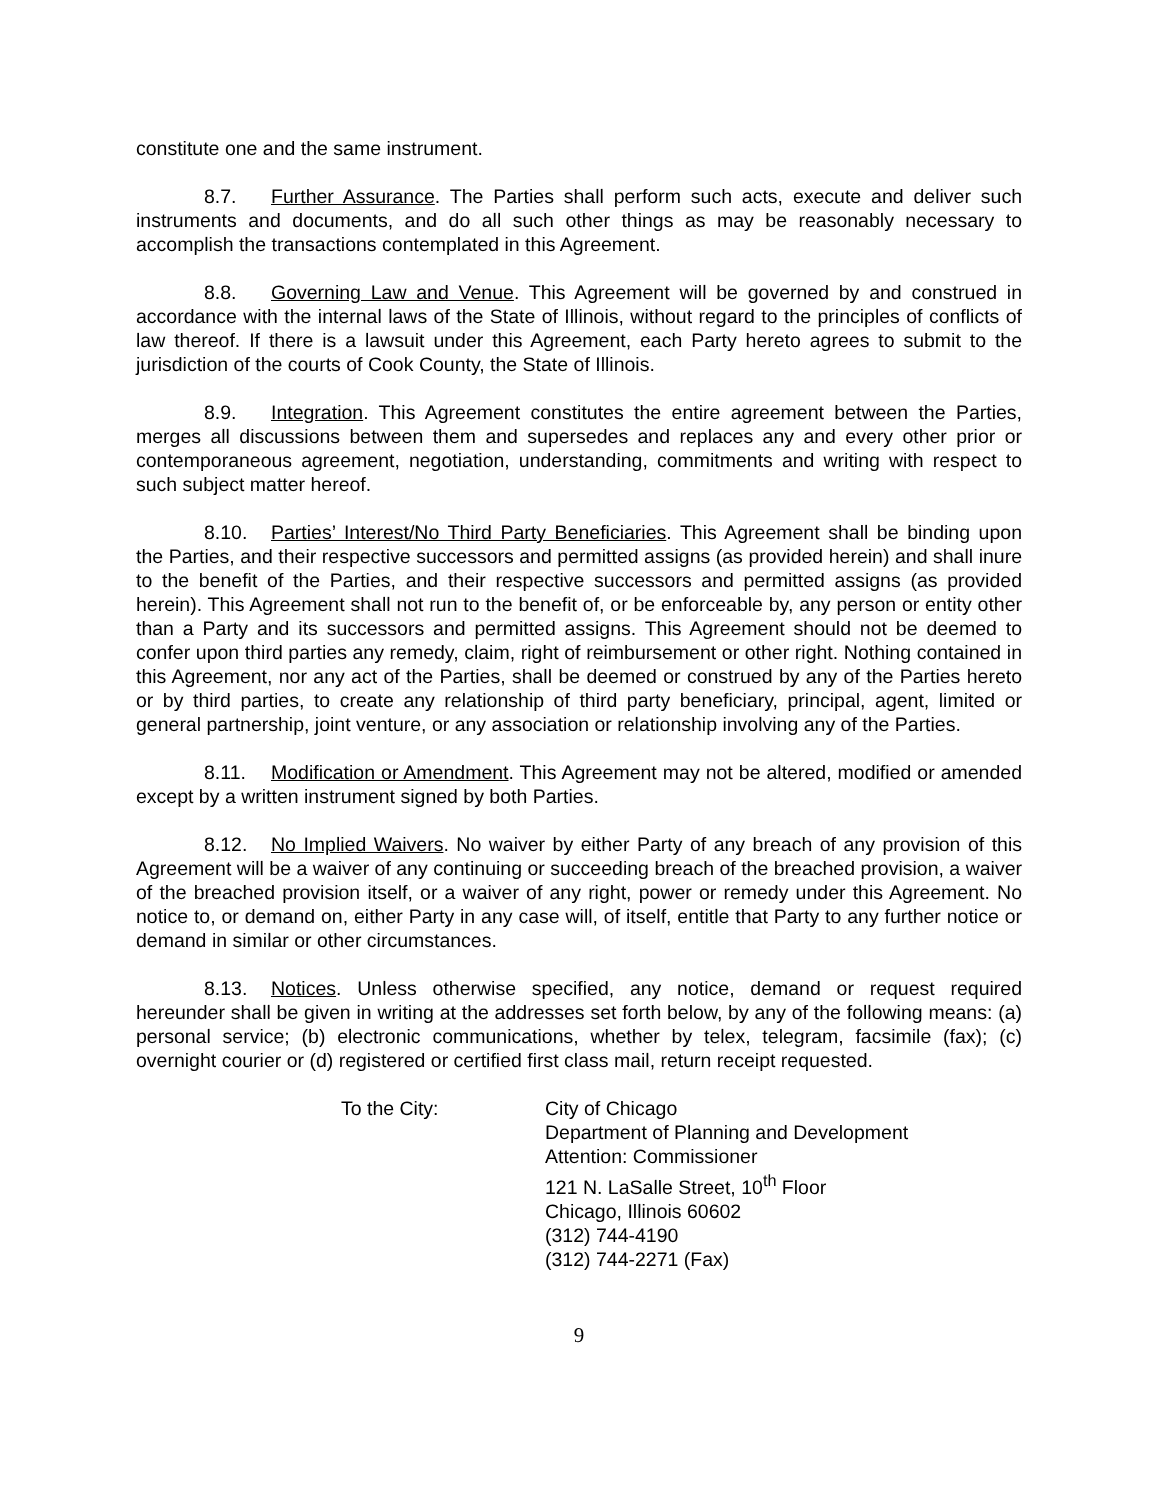constitute one and the same instrument.
8.7. Further Assurance. The Parties shall perform such acts, execute and deliver such instruments and documents, and do all such other things as may be reasonably necessary to accomplish the transactions contemplated in this Agreement.
8.8. Governing Law and Venue. This Agreement will be governed by and construed in accordance with the internal laws of the State of Illinois, without regard to the principles of conflicts of law thereof. If there is a lawsuit under this Agreement, each Party hereto agrees to submit to the jurisdiction of the courts of Cook County, the State of Illinois.
8.9. Integration. This Agreement constitutes the entire agreement between the Parties, merges all discussions between them and supersedes and replaces any and every other prior or contemporaneous agreement, negotiation, understanding, commitments and writing with respect to such subject matter hereof.
8.10. Parties’ Interest/No Third Party Beneficiaries. This Agreement shall be binding upon the Parties, and their respective successors and permitted assigns (as provided herein) and shall inure to the benefit of the Parties, and their respective successors and permitted assigns (as provided herein). This Agreement shall not run to the benefit of, or be enforceable by, any person or entity other than a Party and its successors and permitted assigns. This Agreement should not be deemed to confer upon third parties any remedy, claim, right of reimbursement or other right. Nothing contained in this Agreement, nor any act of the Parties, shall be deemed or construed by any of the Parties hereto or by third parties, to create any relationship of third party beneficiary, principal, agent, limited or general partnership, joint venture, or any association or relationship involving any of the Parties.
8.11. Modification or Amendment. This Agreement may not be altered, modified or amended except by a written instrument signed by both Parties.
8.12. No Implied Waivers. No waiver by either Party of any breach of any provision of this Agreement will be a waiver of any continuing or succeeding breach of the breached provision, a waiver of the breached provision itself, or a waiver of any right, power or remedy under this Agreement. No notice to, or demand on, either Party in any case will, of itself, entitle that Party to any further notice or demand in similar or other circumstances.
8.13. Notices. Unless otherwise specified, any notice, demand or request required hereunder shall be given in writing at the addresses set forth below, by any of the following means: (a) personal service; (b) electronic communications, whether by telex, telegram, facsimile (fax); (c) overnight courier or (d) registered or certified first class mail, return receipt requested.
To the City: City of Chicago
Department of Planning and Development
Attention: Commissioner
121 N. LaSalle Street, 10<sup>th</sup> Floor
Chicago, Illinois 60602
(312) 744-4190
(312) 744-2271 (Fax)
9